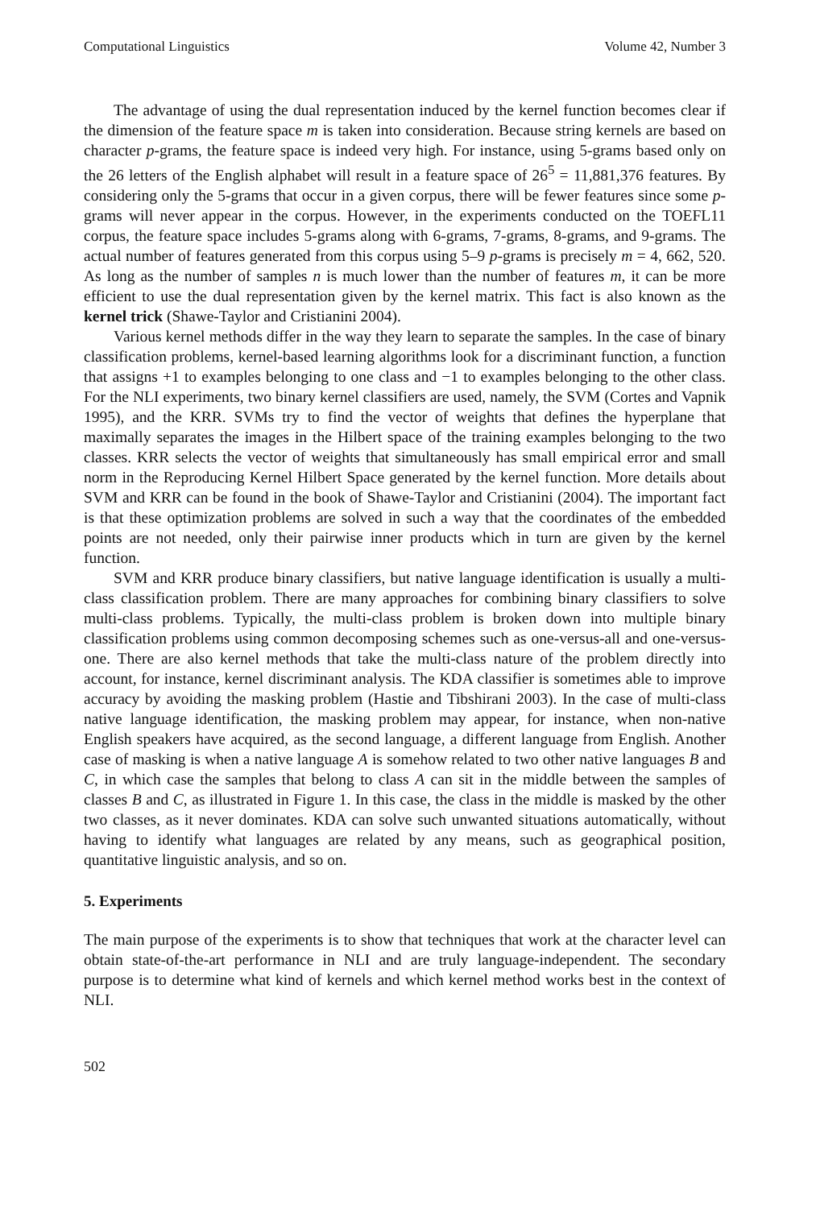Computational Linguistics Volume 42, Number 3
The advantage of using the dual representation induced by the kernel function becomes clear if the dimension of the feature space m is taken into consideration. Because string kernels are based on character p-grams, the feature space is indeed very high. For instance, using 5-grams based only on the 26 letters of the English alphabet will result in a feature space of 26<sup>5</sup> = 11,881,376 features. By considering only the 5-grams that occur in a given corpus, there will be fewer features since some p-grams will never appear in the corpus. However, in the experiments conducted on the TOEFL11 corpus, the feature space includes 5-grams along with 6-grams, 7-grams, 8-grams, and 9-grams. The actual number of features generated from this corpus using 5–9 p-grams is precisely m = 4, 662, 520. As long as the number of samples n is much lower than the number of features m, it can be more efficient to use the dual representation given by the kernel matrix. This fact is also known as the kernel trick (Shawe-Taylor and Cristianini 2004).
Various kernel methods differ in the way they learn to separate the samples. In the case of binary classification problems, kernel-based learning algorithms look for a discriminant function, a function that assigns +1 to examples belonging to one class and −1 to examples belonging to the other class. For the NLI experiments, two binary kernel classifiers are used, namely, the SVM (Cortes and Vapnik 1995), and the KRR. SVMs try to find the vector of weights that defines the hyperplane that maximally separates the images in the Hilbert space of the training examples belonging to the two classes. KRR selects the vector of weights that simultaneously has small empirical error and small norm in the Reproducing Kernel Hilbert Space generated by the kernel function. More details about SVM and KRR can be found in the book of Shawe-Taylor and Cristianini (2004). The important fact is that these optimization problems are solved in such a way that the coordinates of the embedded points are not needed, only their pairwise inner products which in turn are given by the kernel function.
SVM and KRR produce binary classifiers, but native language identification is usually a multi-class classification problem. There are many approaches for combining binary classifiers to solve multi-class problems. Typically, the multi-class problem is broken down into multiple binary classification problems using common decomposing schemes such as one-versus-all and one-versus-one. There are also kernel methods that take the multi-class nature of the problem directly into account, for instance, kernel discriminant analysis. The KDA classifier is sometimes able to improve accuracy by avoiding the masking problem (Hastie and Tibshirani 2003). In the case of multi-class native language identification, the masking problem may appear, for instance, when non-native English speakers have acquired, as the second language, a different language from English. Another case of masking is when a native language A is somehow related to two other native languages B and C, in which case the samples that belong to class A can sit in the middle between the samples of classes B and C, as illustrated in Figure 1. In this case, the class in the middle is masked by the other two classes, as it never dominates. KDA can solve such unwanted situations automatically, without having to identify what languages are related by any means, such as geographical position, quantitative linguistic analysis, and so on.
5. Experiments
The main purpose of the experiments is to show that techniques that work at the character level can obtain state-of-the-art performance in NLI and are truly language-independent. The secondary purpose is to determine what kind of kernels and which kernel method works best in the context of NLI.
502